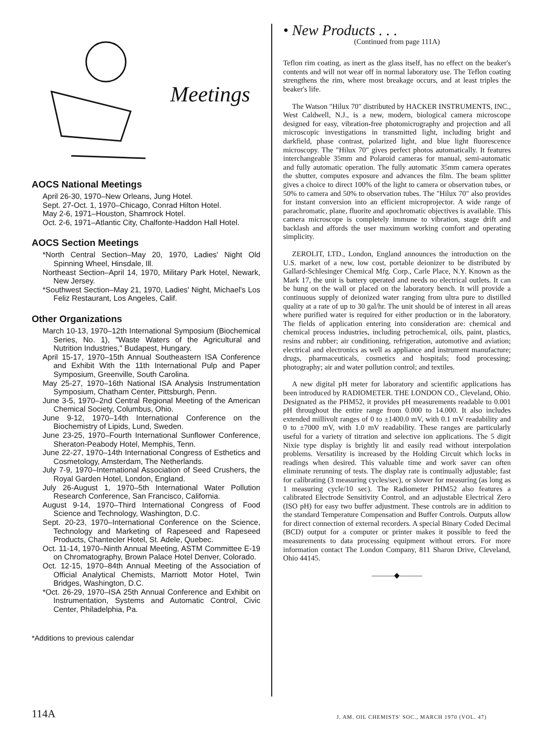Meetings
AOCS National Meetings
April 26-30, 1970–New Orleans, Jung Hotel.
Sept. 27-Oct. 1, 1970–Chicago, Conrad Hilton Hotel.
May 2-6, 1971–Houston, Shamrock Hotel.
Oct. 2-6, 1971–Atlantic City, Chalfonte-Haddon Hall Hotel.
AOCS Section Meetings
*North Central Section–May 20, 1970, Ladies' Night Old Spinning Wheel, Hinsdale, Ill.
Northeast Section–April 14, 1970, Military Park Hotel, Newark, New Jersey.
*Southwest Section–May 21, 1970, Ladies' Night, Michael's Los Feliz Restaurant, Los Angeles, Calif.
Other Organizations
March 10-13, 1970–12th International Symposium (Biochemical Series, No. 1), "Waste Waters of the Agricultural and Nutrition Industries," Budapest, Hungary.
April 15-17, 1970–15th Annual Southeastern ISA Conference and Exhibit With the 11th International Pulp and Paper Symposium, Greenville, South Carolina.
May 25-27, 1970–16th National ISA Analysis Instrumentation Symposium, Chatham Center, Pittsburgh, Penn.
June 3-5, 1970–2nd Central Regional Meeting of the American Chemical Society, Columbus, Ohio.
June 9-12, 1970–14th International Conference on the Biochemistry of Lipids, Lund, Sweden.
June 23-25, 1970–Fourth International Sunflower Conference, Sheraton-Peabody Hotel, Memphis, Tenn.
June 22-27, 1970–14th International Congress of Esthetics and Cosmetology, Amsterdam, The Netherlands.
July 7-9, 1970–International Association of Seed Crushers, the Royal Garden Hotel, London, England.
July 26-August 1, 1970–5th International Water Pollution Research Conference, San Francisco, California.
August 9-14, 1970–Third International Congress of Food Science and Technology, Washington, D.C.
Sept. 20-23, 1970–International Conference on the Science, Technology and Marketing of Rapeseed and Rapeseed Products, Chantecler Hotel, St. Adele, Quebec.
Oct. 11-14, 1970–Ninth Annual Meeting, ASTM Committee E-19 on Chromatography, Brown Palace Hotel Denver, Colorado.
Oct. 12-15, 1970–84th Annual Meeting of the Association of Official Analytical Chemists, Marriott Motor Hotel, Twin Bridges, Washington, D.C.
*Oct. 26-29, 1970–ISA 25th Annual Conference and Exhibit on Instrumentation, Systems and Automatic Control, Civic Center, Philadelphia, Pa.
*Additions to previous calendar
• New Products . . .
(Continued from page 111A)
Teflon rim coating, as inert as the glass itself, has no effect on the beaker's contents and will not wear off in normal laboratory use. The Teflon coating strengthens the rim, where most breakage occurs, and at least triples the beaker's life.
The Watson "Hilux 70" distributed by HACKER INSTRUMENTS, INC., West Caldwell, N.J., is a new, modern, biological camera microscope designed for easy, vibration-free photomicrography and projection and all microscopic investigations in transmitted light, including bright and darkfield, phase contrast, polarized light, and blue light fluorescence microscopy. The "Hilux 70" gives perfect photos automatically. It features interchangeable 35mm and Polaroid cameras for manual, semi-automatic and fully automatic operation. The fully automatic 35mm camera operates the shutter, computes exposure and advances the film. The beam splitter gives a choice to direct 100% of the light to camera or observation tubes, or 50% to camera and 50% to observation tubes. The "Hilux 70" also provides for instant conversion into an efficient microprojector. A wide range of parachromatic, plane, fluorite and apochromatic objectives is available. This camera microscope is completely immune to vibration, stage drift and backlash and affords the user maximum working comfort and operating simplicity.
ZEROLIT, LTD., London, England announces the introduction on the U.S. market of a new, low cost, portable deionizer to be distributed by Gallard-Schlesinger Chemical Mfg. Corp., Carle Place, N.Y. Known as the Mark 17, the unit is battery operated and needs no electrical outlets. It can be hung on the wall or placed on the laboratory bench. It will provide a continuous supply of deionized water ranging from ultra pure to distilled quality at a rate of up to 30 gal/hr. The unit should be of interest in all areas where purified water is required for either production or in the laboratory. The fields of application entering into consideration are: chemical and chemical process industries, including petrochemical, oils, paint, plastics, resins and rubber; air conditioning, refrigeration, automotive and aviation; electrical and electronics as well as appliance and instrument manufacture; drugs, pharmaceuticals, cosmetics and hospitals; food processing; photography; air and water pollution control; and textiles.
A new digital pH meter for laboratory and scientific applications has been introduced by RADIOMETER. THE LONDON CO., Cleveland, Ohio. Designated as the PHM52, it provides pH measurements readable to 0.001 pH throughout the entire range from 0.000 to 14.000. It also includes extended millivolt ranges of 0 to ±1400.0 mV, with 0.1 mV readability and 0 to ±7000 mV, with 1.0 mV readability. These ranges are particularly useful for a variety of titration and selective ion applications. The 5 digit Nixie type display is brightly lit and easily read without interpolation problems. Versatility is increased by the Holding Circuit which locks in readings when desired. This valuable time and work saver can often eliminate rerunning of tests. The display rate is continually adjustable; fast for calibrating (3 measuring cycles/sec), or slower for measuring (as long as 1 measuring cycle/10 sec). The Radiometer PHM52 also features a calibrated Electrode Sensitivity Control, and an adjustable Electrical Zero (ISO pH) for easy two buffer adjustment. These controls are in addition to the standard Temperature Compensation and Buffer Controls. Outputs allow for direct connection of external recorders. A special Binary Coded Decimal (BCD) output for a computer or printer makes it possible to feed the measurements to data processing equipment without errors. For more information contact The London Company, 811 Sharon Drive, Cleveland, Ohio 44145.
———◆———
114A
J. AM. OIL CHEMISTS' SOC., MARCH 1970 (VOL. 47)